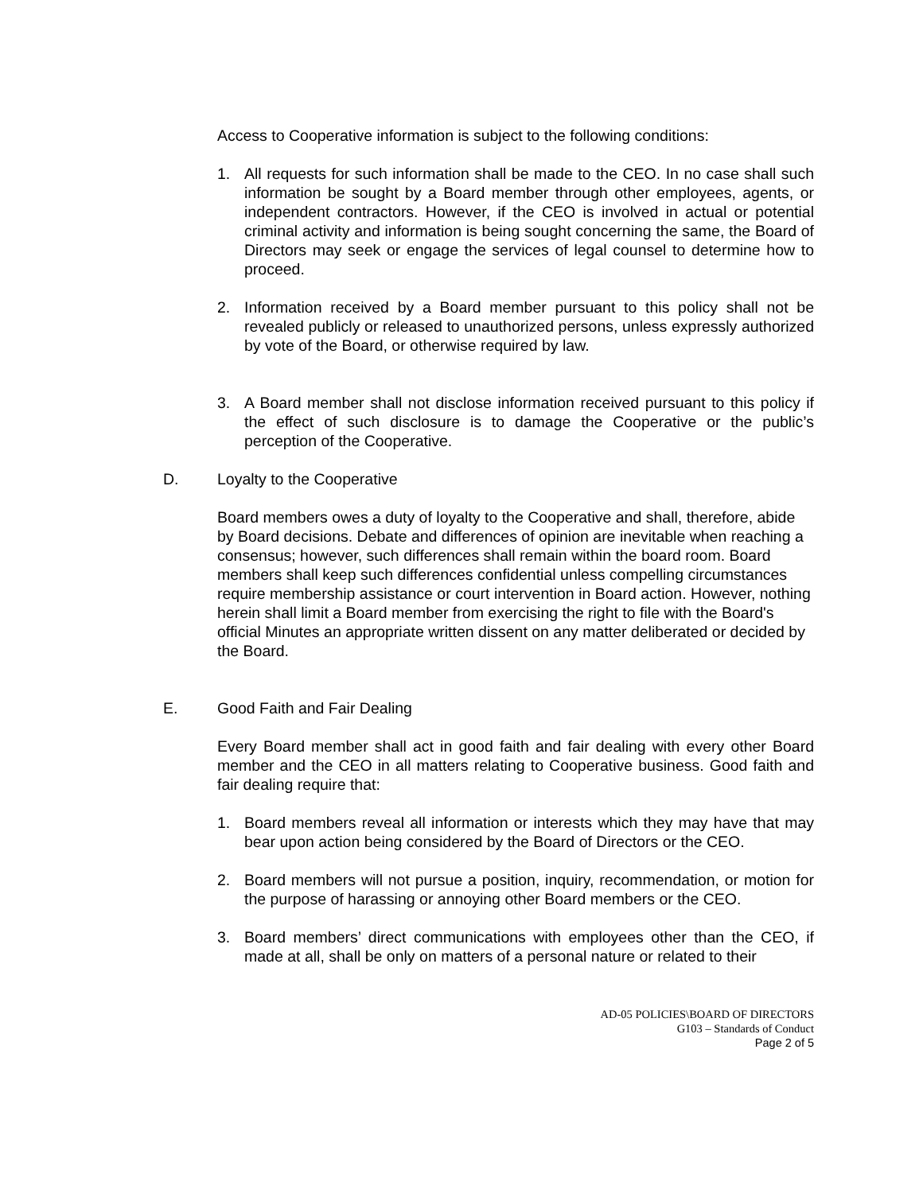Access to Cooperative information is subject to the following conditions:
1. All requests for such information shall be made to the CEO. In no case shall such information be sought by a Board member through other employees, agents, or independent contractors. However, if the CEO is involved in actual or potential criminal activity and information is being sought concerning the same, the Board of Directors may seek or engage the services of legal counsel to determine how to proceed.
2. Information received by a Board member pursuant to this policy shall not be revealed publicly or released to unauthorized persons, unless expressly authorized by vote of the Board, or otherwise required by law.
3. A Board member shall not disclose information received pursuant to this policy if the effect of such disclosure is to damage the Cooperative or the public’s perception of the Cooperative.
D. Loyalty to the Cooperative
Board members owes a duty of loyalty to the Cooperative and shall, therefore, abide by Board decisions. Debate and differences of opinion are inevitable when reaching a consensus; however, such differences shall remain within the board room. Board members shall keep such differences confidential unless compelling circumstances require membership assistance or court intervention in Board action. However, nothing herein shall limit a Board member from exercising the right to file with the Board's official Minutes an appropriate written dissent on any matter deliberated or decided by the Board.
E. Good Faith and Fair Dealing
Every Board member shall act in good faith and fair dealing with every other Board member and the CEO in all matters relating to Cooperative business. Good faith and fair dealing require that:
1. Board members reveal all information or interests which they may have that may bear upon action being considered by the Board of Directors or the CEO.
2. Board members will not pursue a position, inquiry, recommendation, or motion for the purpose of harassing or annoying other Board members or the CEO.
3. Board members’ direct communications with employees other than the CEO, if made at all, shall be only on matters of a personal nature or related to their
AD-05 POLICIES\BOARD OF DIRECTORS
G103 – Standards of Conduct
Page 2 of 5